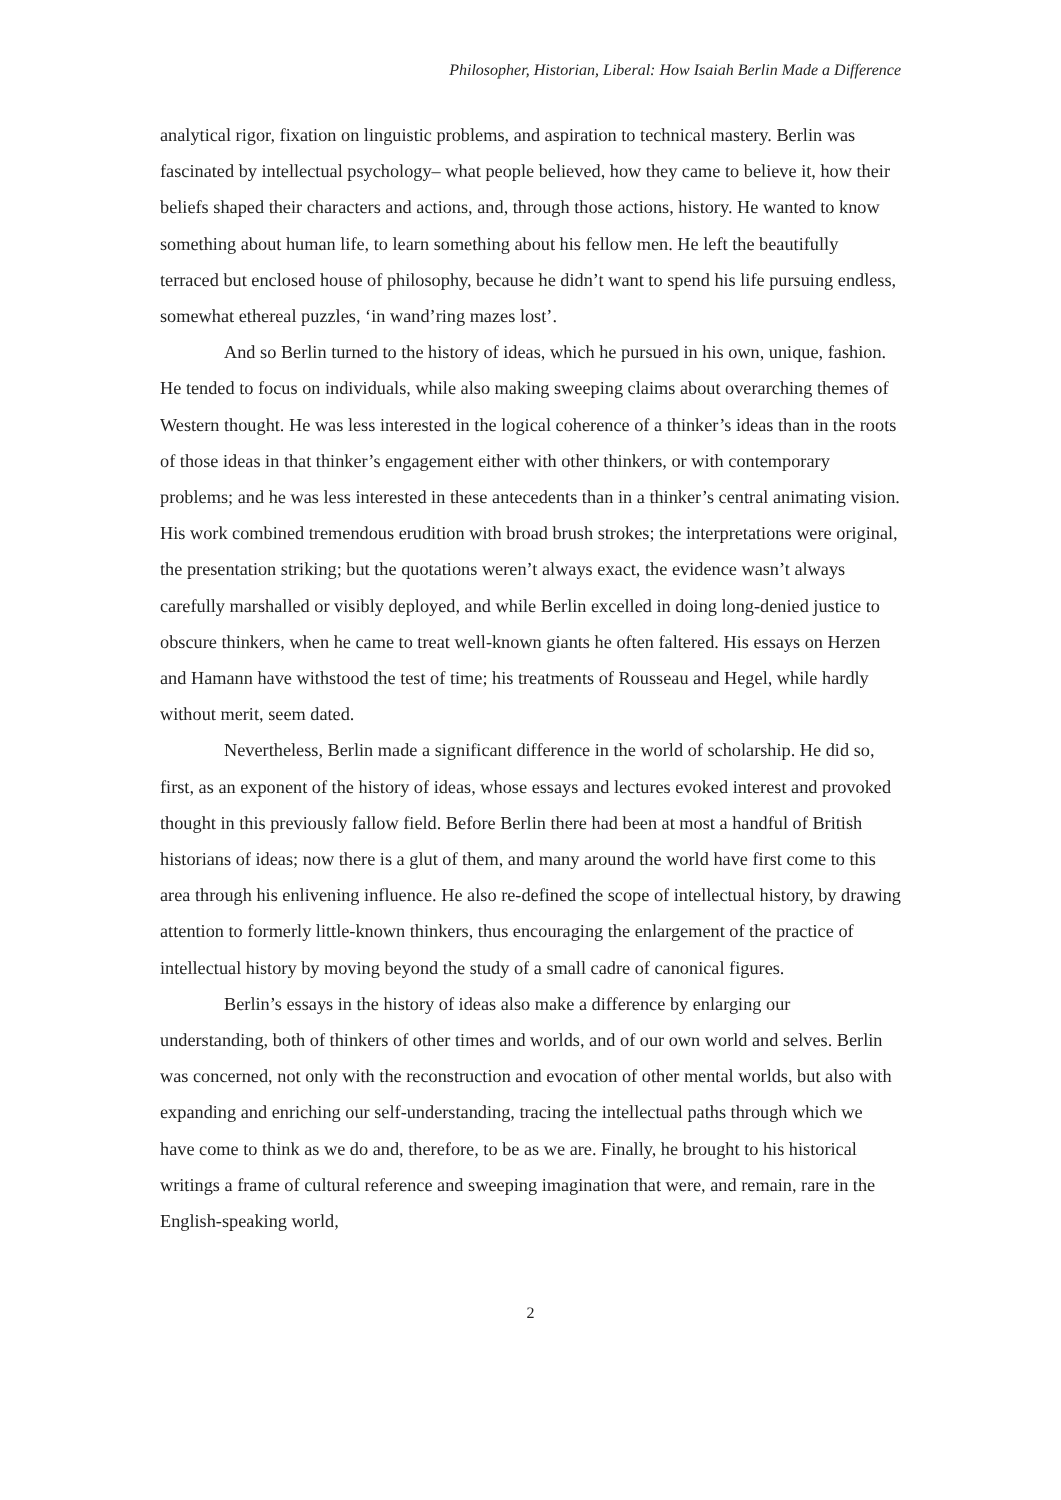Philosopher, Historian, Liberal: How Isaiah Berlin Made a Difference
analytical rigor, fixation on linguistic problems, and aspiration to technical mastery. Berlin was fascinated by intellectual psychology– what people believed, how they came to believe it, how their beliefs shaped their characters and actions, and, through those actions, history. He wanted to know something about human life, to learn something about his fellow men. He left the beautifully terraced but enclosed house of philosophy, because he didn’t want to spend his life pursuing endless, somewhat ethereal puzzles, ‘in wand’ring mazes lost’.
And so Berlin turned to the history of ideas, which he pursued in his own, unique, fashion. He tended to focus on individuals, while also making sweeping claims about overarching themes of Western thought. He was less interested in the logical coherence of a thinker’s ideas than in the roots of those ideas in that thinker’s engagement either with other thinkers, or with contemporary problems; and he was less interested in these antecedents than in a thinker’s central animating vision. His work combined tremendous erudition with broad brush strokes; the interpretations were original, the presentation striking; but the quotations weren’t always exact, the evidence wasn’t always carefully marshalled or visibly deployed, and while Berlin excelled in doing long-denied justice to obscure thinkers, when he came to treat well-known giants he often faltered. His essays on Herzen and Hamann have withstood the test of time; his treatments of Rousseau and Hegel, while hardly without merit, seem dated.
Nevertheless, Berlin made a significant difference in the world of scholarship. He did so, first, as an exponent of the history of ideas, whose essays and lectures evoked interest and provoked thought in this previously fallow field. Before Berlin there had been at most a handful of British historians of ideas; now there is a glut of them, and many around the world have first come to this area through his enlivening influence. He also re-defined the scope of intellectual history, by drawing attention to formerly little-known thinkers, thus encouraging the enlargement of the practice of intellectual history by moving beyond the study of a small cadre of canonical figures.
Berlin’s essays in the history of ideas also make a difference by enlarging our understanding, both of thinkers of other times and worlds, and of our own world and selves. Berlin was concerned, not only with the reconstruction and evocation of other mental worlds, but also with expanding and enriching our self-understanding, tracing the intellectual paths through which we have come to think as we do and, therefore, to be as we are. Finally, he brought to his historical writings a frame of cultural reference and sweeping imagination that were, and remain, rare in the English-speaking world,
2